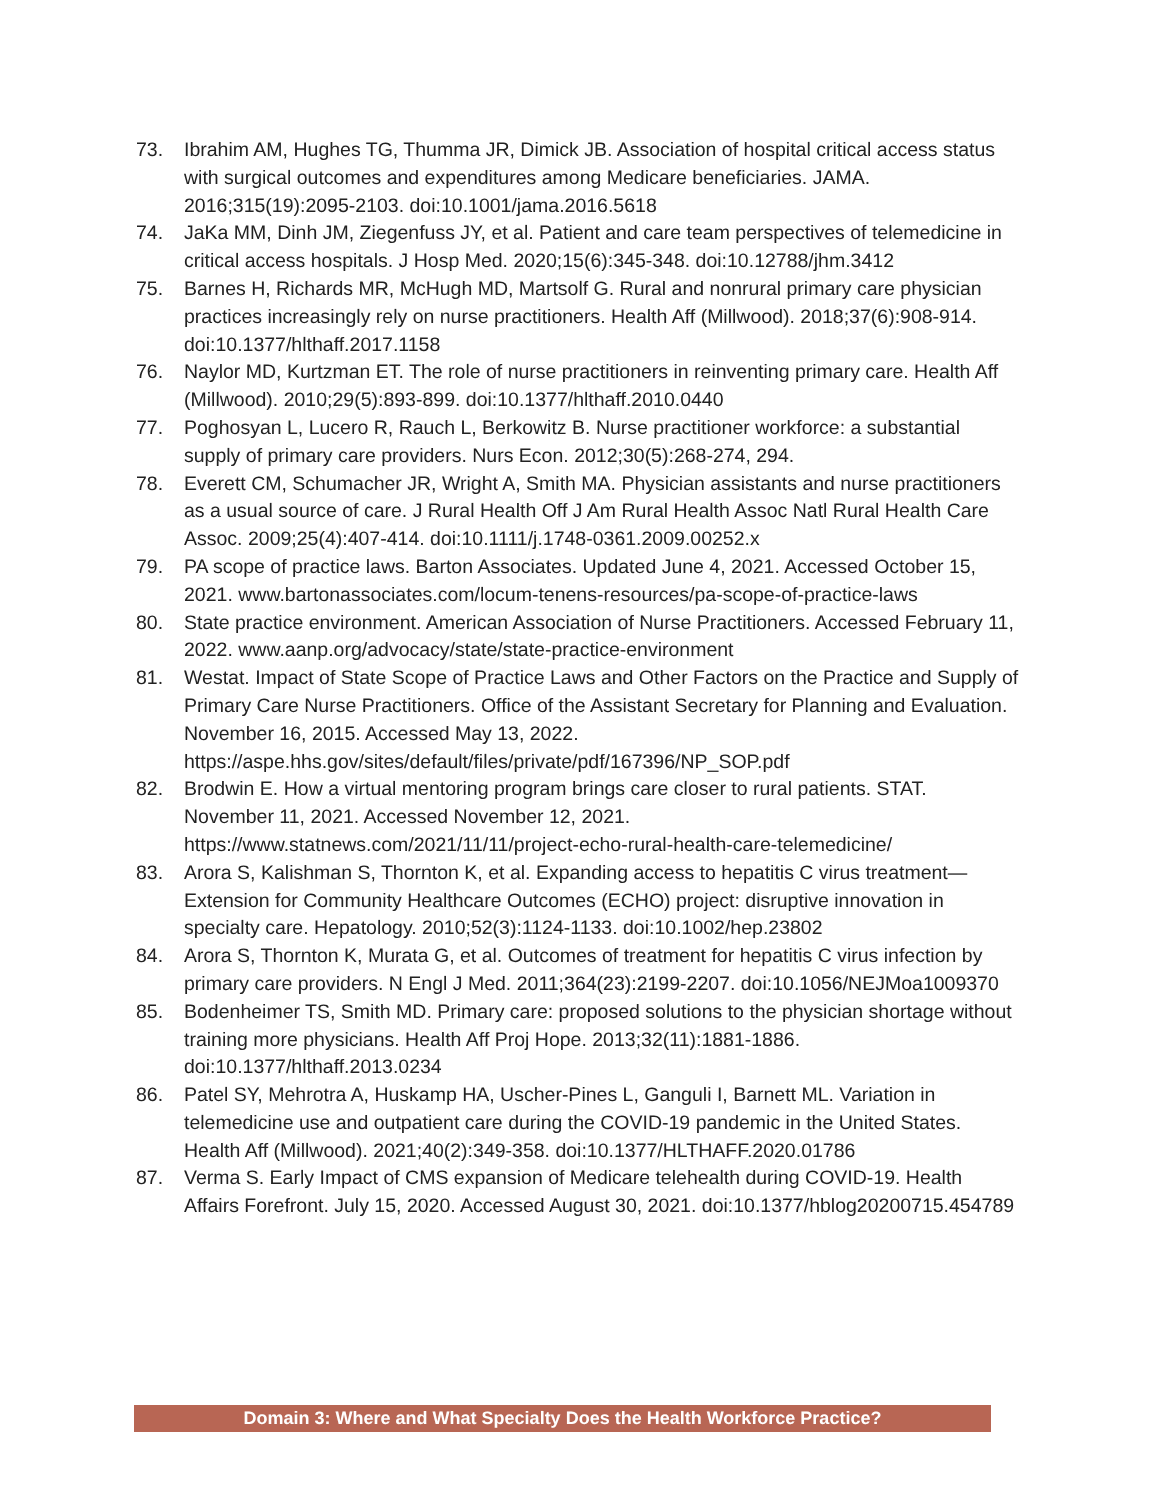73. Ibrahim AM, Hughes TG, Thumma JR, Dimick JB. Association of hospital critical access status with surgical outcomes and expenditures among Medicare beneficiaries. JAMA. 2016;315(19):2095-2103. doi:10.1001/jama.2016.5618
74. JaKa MM, Dinh JM, Ziegenfuss JY, et al. Patient and care team perspectives of telemedicine in critical access hospitals. J Hosp Med. 2020;15(6):345-348. doi:10.12788/jhm.3412
75. Barnes H, Richards MR, McHugh MD, Martsolf G. Rural and nonrural primary care physician practices increasingly rely on nurse practitioners. Health Aff (Millwood). 2018;37(6):908-914. doi:10.1377/hlthaff.2017.1158
76. Naylor MD, Kurtzman ET. The role of nurse practitioners in reinventing primary care. Health Aff (Millwood). 2010;29(5):893-899. doi:10.1377/hlthaff.2010.0440
77. Poghosyan L, Lucero R, Rauch L, Berkowitz B. Nurse practitioner workforce: a substantial supply of primary care providers. Nurs Econ. 2012;30(5):268-274, 294.
78. Everett CM, Schumacher JR, Wright A, Smith MA. Physician assistants and nurse practitioners as a usual source of care. J Rural Health Off J Am Rural Health Assoc Natl Rural Health Care Assoc. 2009;25(4):407-414. doi:10.1111/j.1748-0361.2009.00252.x
79. PA scope of practice laws. Barton Associates. Updated June 4, 2021. Accessed October 15, 2021. www.bartonassociates.com/locum-tenens-resources/pa-scope-of-practice-laws
80. State practice environment. American Association of Nurse Practitioners. Accessed February 11, 2022. www.aanp.org/advocacy/state/state-practice-environment
81. Westat. Impact of State Scope of Practice Laws and Other Factors on the Practice and Supply of Primary Care Nurse Practitioners. Office of the Assistant Secretary for Planning and Evaluation. November 16, 2015. Accessed May 13, 2022. https://aspe.hhs.gov/sites/default/files/private/pdf/167396/NP_SOP.pdf
82. Brodwin E. How a virtual mentoring program brings care closer to rural patients. STAT. November 11, 2021. Accessed November 12, 2021. https://www.statnews.com/2021/11/11/project-echo-rural-health-care-telemedicine/
83. Arora S, Kalishman S, Thornton K, et al. Expanding access to hepatitis C virus treatment—Extension for Community Healthcare Outcomes (ECHO) project: disruptive innovation in specialty care. Hepatology. 2010;52(3):1124-1133. doi:10.1002/hep.23802
84. Arora S, Thornton K, Murata G, et al. Outcomes of treatment for hepatitis C virus infection by primary care providers. N Engl J Med. 2011;364(23):2199-2207. doi:10.1056/NEJMoa1009370
85. Bodenheimer TS, Smith MD. Primary care: proposed solutions to the physician shortage without training more physicians. Health Aff Proj Hope. 2013;32(11):1881-1886. doi:10.1377/hlthaff.2013.0234
86. Patel SY, Mehrotra A, Huskamp HA, Uscher-Pines L, Ganguli I, Barnett ML. Variation in telemedicine use and outpatient care during the COVID-19 pandemic in the United States. Health Aff (Millwood). 2021;40(2):349-358. doi:10.1377/HLTHAFF.2020.01786
87. Verma S. Early Impact of CMS expansion of Medicare telehealth during COVID-19. Health Affairs Forefront. July 15, 2020. Accessed August 30, 2021. doi:10.1377/hblog20200715.454789
Domain 3: Where and What Specialty Does the Health Workforce Practice?